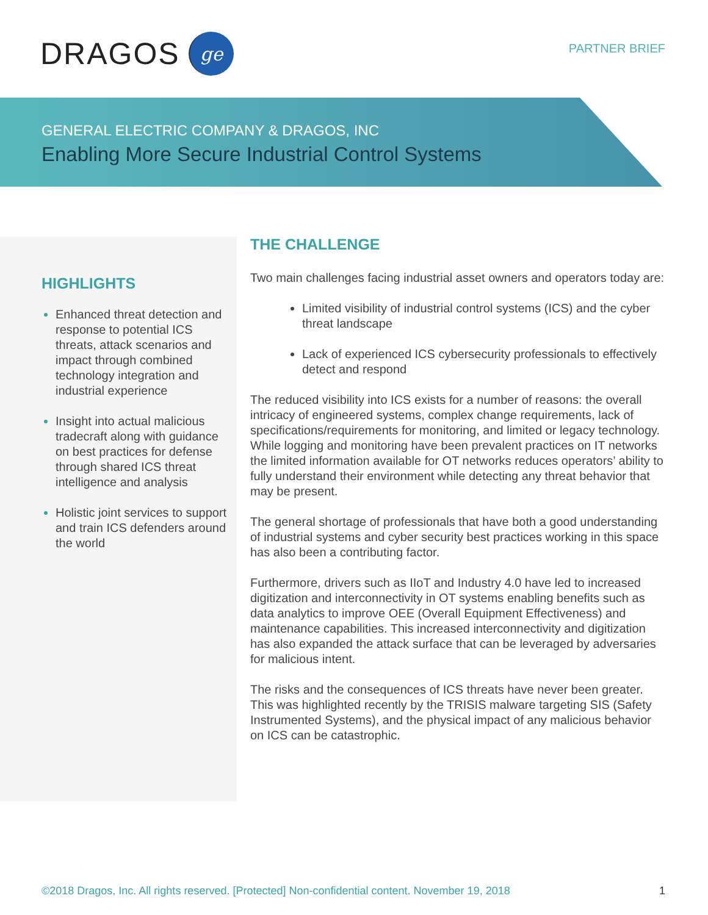DRAGOS ge
PARTNER BRIEF
GENERAL ELECTRIC COMPANY & DRAGOS, INC
Enabling More Secure Industrial Control Systems
HIGHLIGHTS
Enhanced threat detection and response to potential ICS threats, attack scenarios and impact through combined technology integration and industrial experience
Insight into actual malicious tradecraft along with guidance on best practices for defense through shared ICS threat intelligence and analysis
Holistic joint services to support and train ICS defenders around the world
THE CHALLENGE
Two main challenges facing industrial asset owners and operators today are:
Limited visibility of industrial control systems (ICS) and the cyber threat landscape
Lack of experienced ICS cybersecurity professionals to effectively detect and respond
The reduced visibility into ICS exists for a number of reasons: the overall intricacy of engineered systems, complex change requirements, lack of specifications/requirements for monitoring, and limited or legacy technology. While logging and monitoring have been prevalent practices on IT networks the limited information available for OT networks reduces operators’ ability to fully understand their environment while detecting any threat behavior that may be present.
The general shortage of professionals that have both a good understanding of industrial systems and cyber security best practices working in this space has also been a contributing factor.
Furthermore, drivers such as IIoT and Industry 4.0 have led to increased digitization and interconnectivity in OT systems enabling benefits such as data analytics to improve OEE (Overall Equipment Effectiveness) and maintenance capabilities. This increased interconnectivity and digitization has also expanded the attack surface that can be leveraged by adversaries for malicious intent.
The risks and the consequences of ICS threats have never been greater. This was highlighted recently by the TRISIS malware targeting SIS (Safety Instrumented Systems), and the physical impact of any malicious behavior on ICS can be catastrophic.
©2018 Dragos, Inc. All rights reserved. [Protected] Non-confidential content. November 19, 2018 1